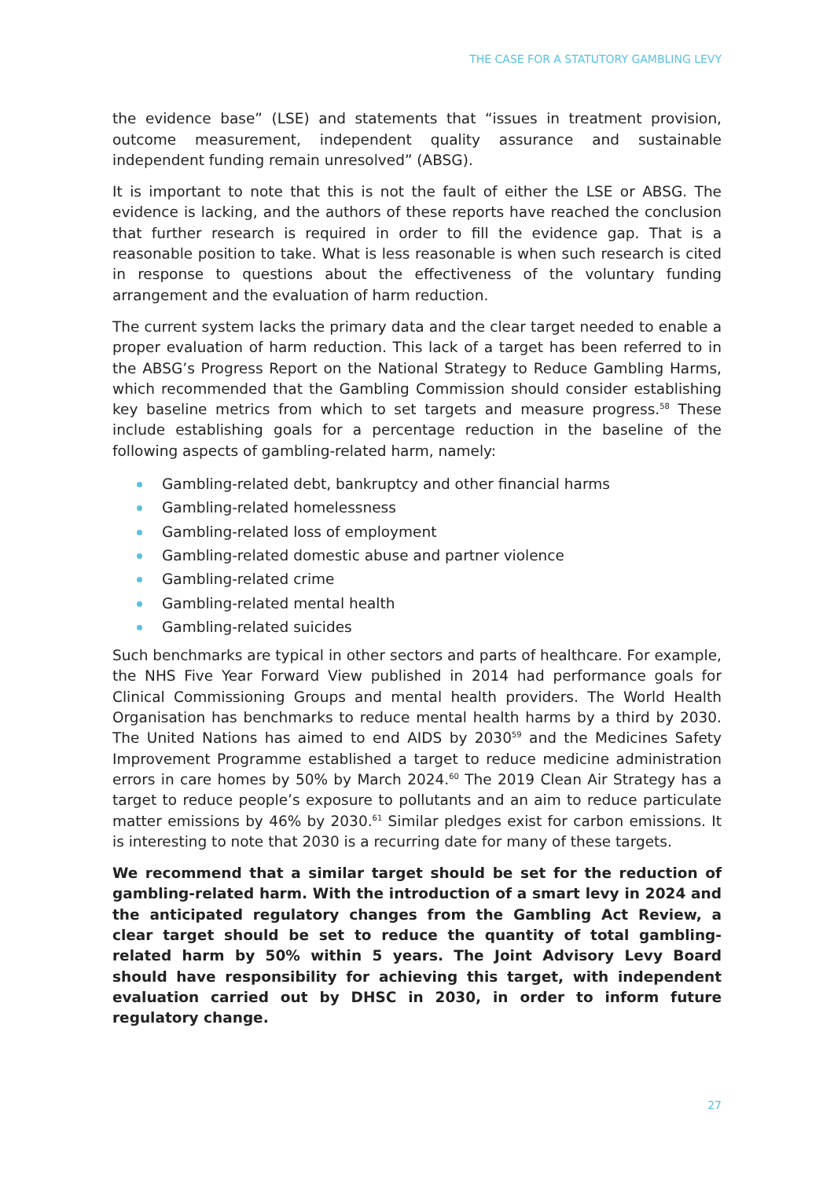THE CASE FOR A STATUTORY GAMBLING LEVY
the evidence base” (LSE) and statements that “issues in treatment provision, outcome measurement, independent quality assurance and sustainable independent funding remain unresolved” (ABSG).
It is important to note that this is not the fault of either the LSE or ABSG. The evidence is lacking, and the authors of these reports have reached the conclusion that further research is required in order to fill the evidence gap. That is a reasonable position to take. What is less reasonable is when such research is cited in response to questions about the effectiveness of the voluntary funding arrangement and the evaluation of harm reduction.
The current system lacks the primary data and the clear target needed to enable a proper evaluation of harm reduction. This lack of a target has been referred to in the ABSG’s Progress Report on the National Strategy to Reduce Gambling Harms, which recommended that the Gambling Commission should consider establishing key baseline metrics from which to set targets and measure progress.<sup>58</sup> These include establishing goals for a percentage reduction in the baseline of the following aspects of gambling-related harm, namely:
Gambling-related debt, bankruptcy and other financial harms
Gambling-related homelessness
Gambling-related loss of employment
Gambling-related domestic abuse and partner violence
Gambling-related crime
Gambling-related mental health
Gambling-related suicides
Such benchmarks are typical in other sectors and parts of healthcare. For example, the NHS Five Year Forward View published in 2014 had performance goals for Clinical Commissioning Groups and mental health providers. The World Health Organisation has benchmarks to reduce mental health harms by a third by 2030. The United Nations has aimed to end AIDS by 2030<sup>59</sup> and the Medicines Safety Improvement Programme established a target to reduce medicine administration errors in care homes by 50% by March 2024.<sup>60</sup> The 2019 Clean Air Strategy has a target to reduce people’s exposure to pollutants and an aim to reduce particulate matter emissions by 46% by 2030.<sup>61</sup> Similar pledges exist for carbon emissions. It is interesting to note that 2030 is a recurring date for many of these targets.
We recommend that a similar target should be set for the reduction of gambling-related harm. With the introduction of a smart levy in 2024 and the anticipated regulatory changes from the Gambling Act Review, a clear target should be set to reduce the quantity of total gambling-related harm by 50% within 5 years. The Joint Advisory Levy Board should have responsibility for achieving this target, with independent evaluation carried out by DHSC in 2030, in order to inform future regulatory change.
27